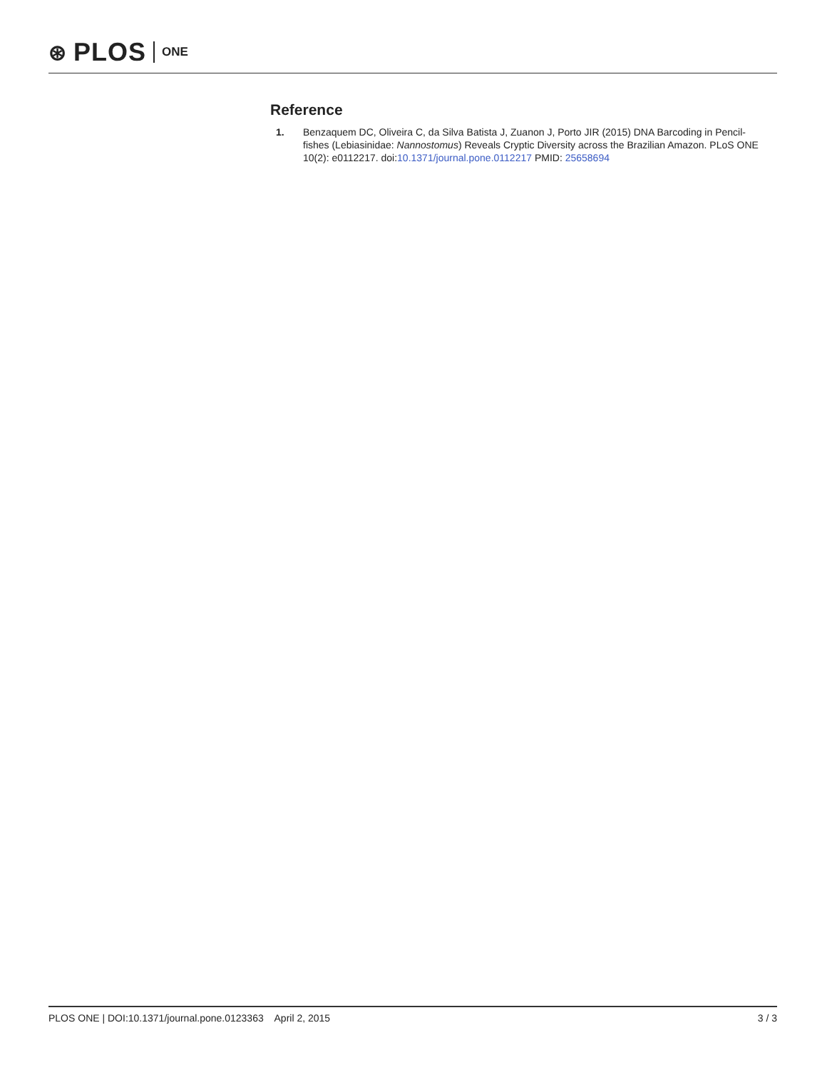⊛ PLOS ONE
Reference
1. Benzaquem DC, Oliveira C, da Silva Batista J, Zuanon J, Porto JIR (2015) DNA Barcoding in Pencil-fishes (Lebiasinidae: Nannostomus) Reveals Cryptic Diversity across the Brazilian Amazon. PLoS ONE 10(2): e0112217. doi:10.1371/journal.pone.0112217 PMID: 25658694
PLOS ONE | DOI:10.1371/journal.pone.0123363 April 2, 2015 3 / 3